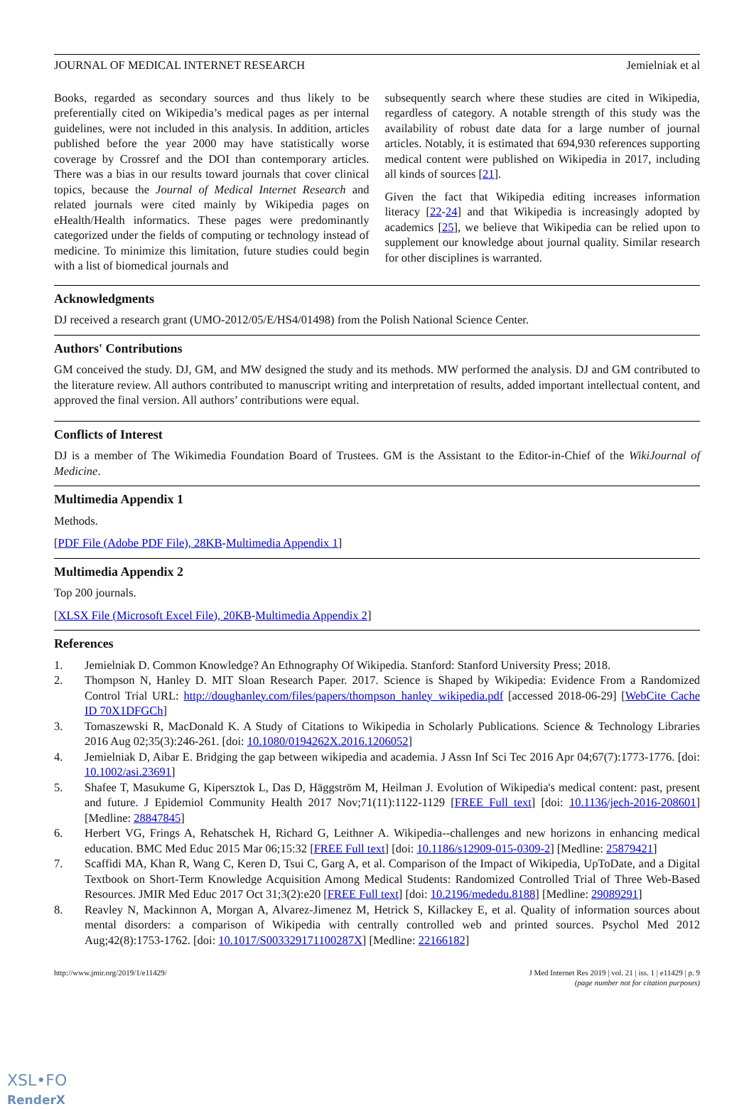JOURNAL OF MEDICAL INTERNET RESEARCH Jemielniak et al
Books, regarded as secondary sources and thus likely to be preferentially cited on Wikipedia’s medical pages as per internal guidelines, were not included in this analysis. In addition, articles published before the year 2000 may have statistically worse coverage by Crossref and the DOI than contemporary articles. There was a bias in our results toward journals that cover clinical topics, because the Journal of Medical Internet Research and related journals were cited mainly by Wikipedia pages on eHealth/Health informatics. These pages were predominantly categorized under the fields of computing or technology instead of medicine. To minimize this limitation, future studies could begin with a list of biomedical journals and
subsequently search where these studies are cited in Wikipedia, regardless of category. A notable strength of this study was the availability of robust date data for a large number of journal articles. Notably, it is estimated that 694,930 references supporting medical content were published on Wikipedia in 2017, including all kinds of sources [21].
Given the fact that Wikipedia editing increases information literacy [22-24] and that Wikipedia is increasingly adopted by academics [25], we believe that Wikipedia can be relied upon to supplement our knowledge about journal quality. Similar research for other disciplines is warranted.
Acknowledgments
DJ received a research grant (UMO-2012/05/E/HS4/01498) from the Polish National Science Center.
Authors' Contributions
GM conceived the study. DJ, GM, and MW designed the study and its methods. MW performed the analysis. DJ and GM contributed to the literature review. All authors contributed to manuscript writing and interpretation of results, added important intellectual content, and approved the final version. All authors’ contributions were equal.
Conflicts of Interest
DJ is a member of The Wikimedia Foundation Board of Trustees. GM is the Assistant to the Editor-in-Chief of the WikiJournal of Medicine.
Multimedia Appendix 1
Methods.
[PDF File (Adobe PDF File), 28KB-Multimedia Appendix 1]
Multimedia Appendix 2
Top 200 journals.
[XLSX File (Microsoft Excel File), 20KB-Multimedia Appendix 2]
References
1. Jemielniak D. Common Knowledge? An Ethnography Of Wikipedia. Stanford: Stanford University Press; 2018.
2. Thompson N, Hanley D. MIT Sloan Research Paper. 2017. Science is Shaped by Wikipedia: Evidence From a Randomized Control Trial URL: http://doughanley.com/files/papers/thompson_hanley_wikipedia.pdf [accessed 2018-06-29] [WebCite Cache ID 70X1DFGCh]
3. Tomaszewski R, MacDonald K. A Study of Citations to Wikipedia in Scholarly Publications. Science & Technology Libraries 2016 Aug 02;35(3):246-261. [doi: 10.1080/0194262X.2016.1206052]
4. Jemielniak D, Aibar E. Bridging the gap between wikipedia and academia. J Assn Inf Sci Tec 2016 Apr 04;67(7):1773-1776. [doi: 10.1002/asi.23691]
5. Shafee T, Masukume G, Kipersztok L, Das D, Häggström M, Heilman J. Evolution of Wikipedia's medical content: past, present and future. J Epidemiol Community Health 2017 Nov;71(11):1122-1129 [FREE Full text] [doi: 10.1136/jech-2016-208601] [Medline: 28847845]
6. Herbert VG, Frings A, Rehatschek H, Richard G, Leithner A. Wikipedia--challenges and new horizons in enhancing medical education. BMC Med Educ 2015 Mar 06;15:32 [FREE Full text] [doi: 10.1186/s12909-015-0309-2] [Medline: 25879421]
7. Scaffidi MA, Khan R, Wang C, Keren D, Tsui C, Garg A, et al. Comparison of the Impact of Wikipedia, UpToDate, and a Digital Textbook on Short-Term Knowledge Acquisition Among Medical Students: Randomized Controlled Trial of Three Web-Based Resources. JMIR Med Educ 2017 Oct 31;3(2):e20 [FREE Full text] [doi: 10.2196/mededu.8188] [Medline: 29089291]
8. Reavley N, Mackinnon A, Morgan A, Alvarez-Jimenez M, Hetrick S, Killackey E, et al. Quality of information sources about mental disorders: a comparison of Wikipedia with centrally controlled web and printed sources. Psychol Med 2012 Aug;42(8):1753-1762. [doi: 10.1017/S003329171100287X] [Medline: 22166182]
http://www.jmir.org/2019/1/e11429/ J Med Internet Res 2019 | vol. 21 | iss. 1 | e11429 | p. 9
(page number not for citation purposes)
XSL•FO
RenderX